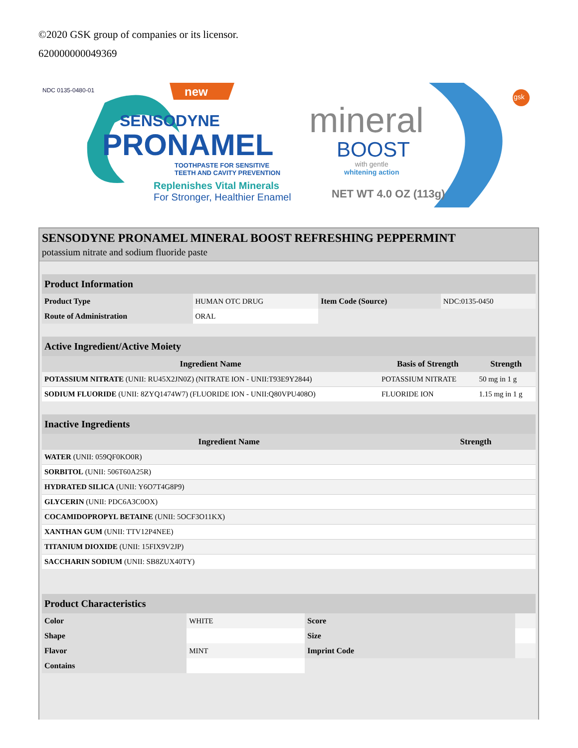©2020 GSK group of companies or its licensor.
620000000049369
NDC 0135-0480-01 new gsk
SENSODYNE
PRONAMEL
TOOTHPASTE FOR SENSITIVE
TEETH AND CAVITY PREVENTION
Replenishes Vital Minerals
For Stronger, Healthier Enamel
mineral
BOOST
with gentle
whitening action
NET WT 4.0 OZ (113g)
SENSODYNE PRONAMEL MINERAL BOOST REFRESHING PEPPERMINT
potassium nitrate and sodium fluoride paste
| Product Information | | | |
| --- | --- | --- | --- |
| Product Type | HUMAN OTC DRUG | Item Code (Source) | NDC:0135-0450 |
| Route of Administration | ORAL | | |
| Active Ingredient/Active Moiety | | |
| --- | --- | --- |
| Ingredient Name | Basis of Strength | Strength |
| POTASSIUM NITRATE (UNII: RU45X2JN0Z) (NITRATE ION - UNII:T93E9Y2844) | POTASSIUM NITRATE | 50 mg in 1 g |
| SODIUM FLUORIDE (UNII: 8ZYQ1474W7) (FLUORIDE ION - UNII:Q80VPU408O) | FLUORIDE ION | 1.15 mg in 1 g |
| Inactive Ingredients | |
| --- | --- |
| Ingredient Name | Strength |
| WATER (UNII: 059QF0KO0R) | |
| SORBITOL (UNII: 506T60A25R) | |
| HYDRATED SILICA (UNII: Y6O7T4G8P9) | |
| GLYCERIN (UNII: PDC6A3C0OX) | |
| COCAMIDOPROPYL BETAINE (UNII: 5OCF3O11KX) | |
| XANTHAN GUM (UNII: TTV12P4NEE) | |
| TITANIUM DIOXIDE (UNII: 15FIX9V2JP) | |
| SACCHARIN SODIUM (UNII: SB8ZUX40TY) | |
| Product Characteristics | | | |
| --- | --- | --- | --- |
| Color | WHITE | Score | |
| Shape | | Size | |
| Flavor | MINT | Imprint Code | |
| Contains | | | |